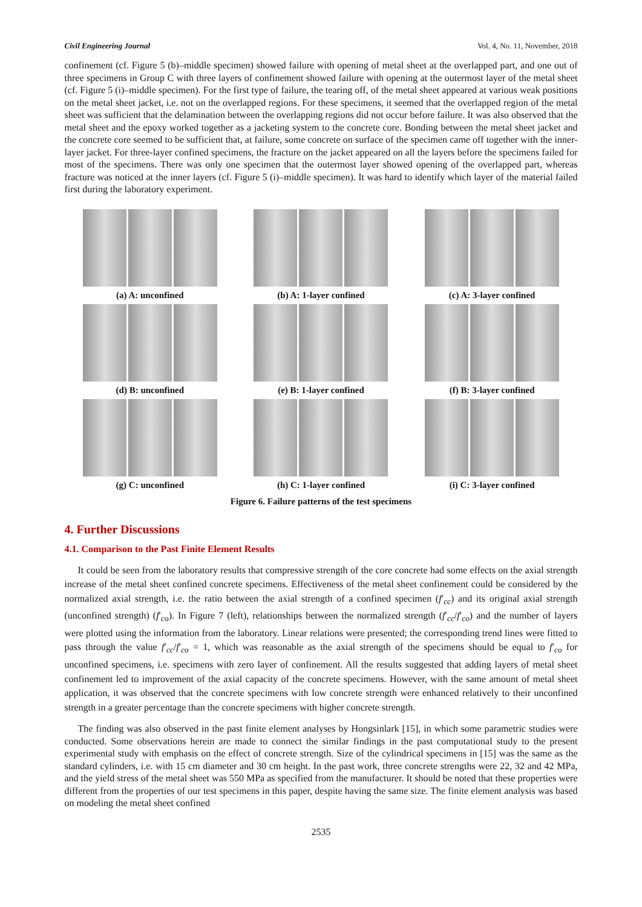Civil Engineering Journal Vol. 4, No. 11, November, 2018
confinement (cf. Figure 5 (b)–middle specimen) showed failure with opening of metal sheet at the overlapped part, and one out of three specimens in Group C with three layers of confinement showed failure with opening at the outermost layer of the metal sheet (cf. Figure 5 (i)–middle specimen). For the first type of failure, the tearing off, of the metal sheet appeared at various weak positions on the metal sheet jacket, i.e. not on the overlapped regions. For these specimens, it seemed that the overlapped region of the metal sheet was sufficient that the delamination between the overlapping regions did not occur before failure. It was also observed that the metal sheet and the epoxy worked together as a jacketing system to the concrete core. Bonding between the metal sheet jacket and the concrete core seemed to be sufficient that, at failure, some concrete on surface of the specimen came off together with the inner-layer jacket. For three-layer confined specimens, the fracture on the jacket appeared on all the layers before the specimens failed for most of the specimens. There was only one specimen that the outermost layer showed opening of the overlapped part, whereas fracture was noticed at the inner layers (cf. Figure 5 (i)–middle specimen). It was hard to identify which layer of the material failed first during the laboratory experiment.
(a) A: unconfined
(b) A: 1-layer confined
(c) A: 3-layer confined
(d) B: unconfined
(e) B: 1-layer confined
(f) B: 3-layer confined
(g) C: unconfined
(h) C: 1-layer confined
(i) C: 3-layer confined
Figure 6. Failure patterns of the test specimens
4. Further Discussions
4.1. Comparison to the Past Finite Element Results
It could be seen from the laboratory results that compressive strength of the core concrete had some effects on the axial strength increase of the metal sheet confined concrete specimens. Effectiveness of the metal sheet confinement could be considered by the normalized axial strength, i.e. the ratio between the axial strength of a confined specimen (f′<sub>cc</sub>) and its original axial strength (unconfined strength) (f′<sub>co</sub>). In Figure 7 (left), relationships between the normalized strength (f′<sub>cc</sub>/f′<sub>co</sub>) and the number of layers were plotted using the information from the laboratory. Linear relations were presented; the corresponding trend lines were fitted to pass through the value f′<sub>cc</sub>/f′<sub>co</sub> = 1, which was reasonable as the axial strength of the specimens should be equal to f′<sub>co</sub> for unconfined specimens, i.e. specimens with zero layer of confinement. All the results suggested that adding layers of metal sheet confinement led to improvement of the axial capacity of the concrete specimens. However, with the same amount of metal sheet application, it was observed that the concrete specimens with low concrete strength were enhanced relatively to their unconfined strength in a greater percentage than the concrete specimens with higher concrete strength.
The finding was also observed in the past finite element analyses by Hongsinlark [15], in which some parametric studies were conducted. Some observations herein are made to connect the similar findings in the past computational study to the present experimental study with emphasis on the effect of concrete strength. Size of the cylindrical specimens in [15] was the same as the standard cylinders, i.e. with 15 cm diameter and 30 cm height. In the past work, three concrete strengths were 22, 32 and 42 MPa, and the yield stress of the metal sheet was 550 MPa as specified from the manufacturer. It should be noted that these properties were different from the properties of our test specimens in this paper, despite having the same size. The finite element analysis was based on modeling the metal sheet confined
2535